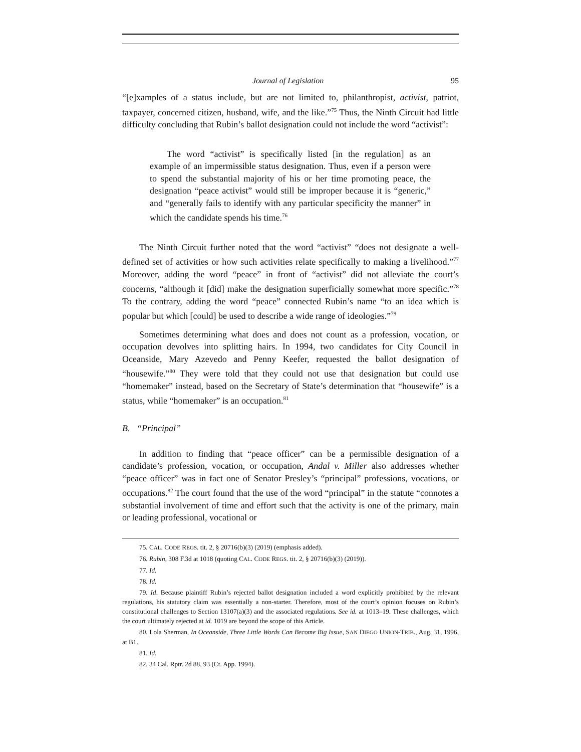Journal of Legislation 95
“[e]xamples of a status include, but are not limited to, philanthropist, activist, patriot, taxpayer, concerned citizen, husband, wife, and the like.”<sup>75</sup> Thus, the Ninth Circuit had little difficulty concluding that Rubin’s ballot designation could not include the word “activist”:
The word “activist” is specifically listed [in the regulation] as an example of an impermissible status designation. Thus, even if a person were to spend the substantial majority of his or her time promoting peace, the designation “peace activist” would still be improper because it is “generic,” and “generally fails to identify with any particular specificity the manner” in which the candidate spends his time.<sup>76</sup>
The Ninth Circuit further noted that the word “activist” “does not designate a well-defined set of activities or how such activities relate specifically to making a livelihood.”<sup>77</sup> Moreover, adding the word “peace” in front of “activist” did not alleviate the court’s concerns, “although it [did] make the designation superficially somewhat more specific.”<sup>78</sup> To the contrary, adding the word “peace” connected Rubin’s name “to an idea which is popular but which [could] be used to describe a wide range of ideologies.”<sup>79</sup>
Sometimes determining what does and does not count as a profession, vocation, or occupation devolves into splitting hairs. In 1994, two candidates for City Council in Oceanside, Mary Azevedo and Penny Keefer, requested the ballot designation of “housewife.”<sup>80</sup> They were told that they could not use that designation but could use “homemaker” instead, based on the Secretary of State’s determination that “housewife” is a status, while “homemaker” is an occupation.<sup>81</sup>
B. “Principal”
In addition to finding that “peace officer” can be a permissible designation of a candidate’s profession, vocation, or occupation, Andal v. Miller also addresses whether “peace officer” was in fact one of Senator Presley’s “principal” professions, vocations, or occupations.<sup>82</sup> The court found that the use of the word “principal” in the statute “connotes a substantial involvement of time and effort such that the activity is one of the primary, main or leading professional, vocational or
75. CAL. CODE REGS. tit. 2, § 20716(b)(3) (2019) (emphasis added).
76. Rubin, 308 F.3d at 1018 (quoting CAL. CODE REGS. tit. 2, § 20716(b)(3) (2019)).
77. Id.
78. Id.
79. Id. Because plaintiff Rubin’s rejected ballot designation included a word explicitly prohibited by the relevant regulations, his statutory claim was essentially a non-starter. Therefore, most of the court’s opinion focuses on Rubin’s constitutional challenges to Section 13107(a)(3) and the associated regulations. See id. at 1013–19. These challenges, which the court ultimately rejected at id. 1019 are beyond the scope of this Article.
80. Lola Sherman, In Oceanside, Three Little Words Can Become Big Issue, SAN DIEGO UNION-TRIB., Aug. 31, 1996, at B1.
81. Id.
82. 34 Cal. Rptr. 2d 88, 93 (Ct. App. 1994).